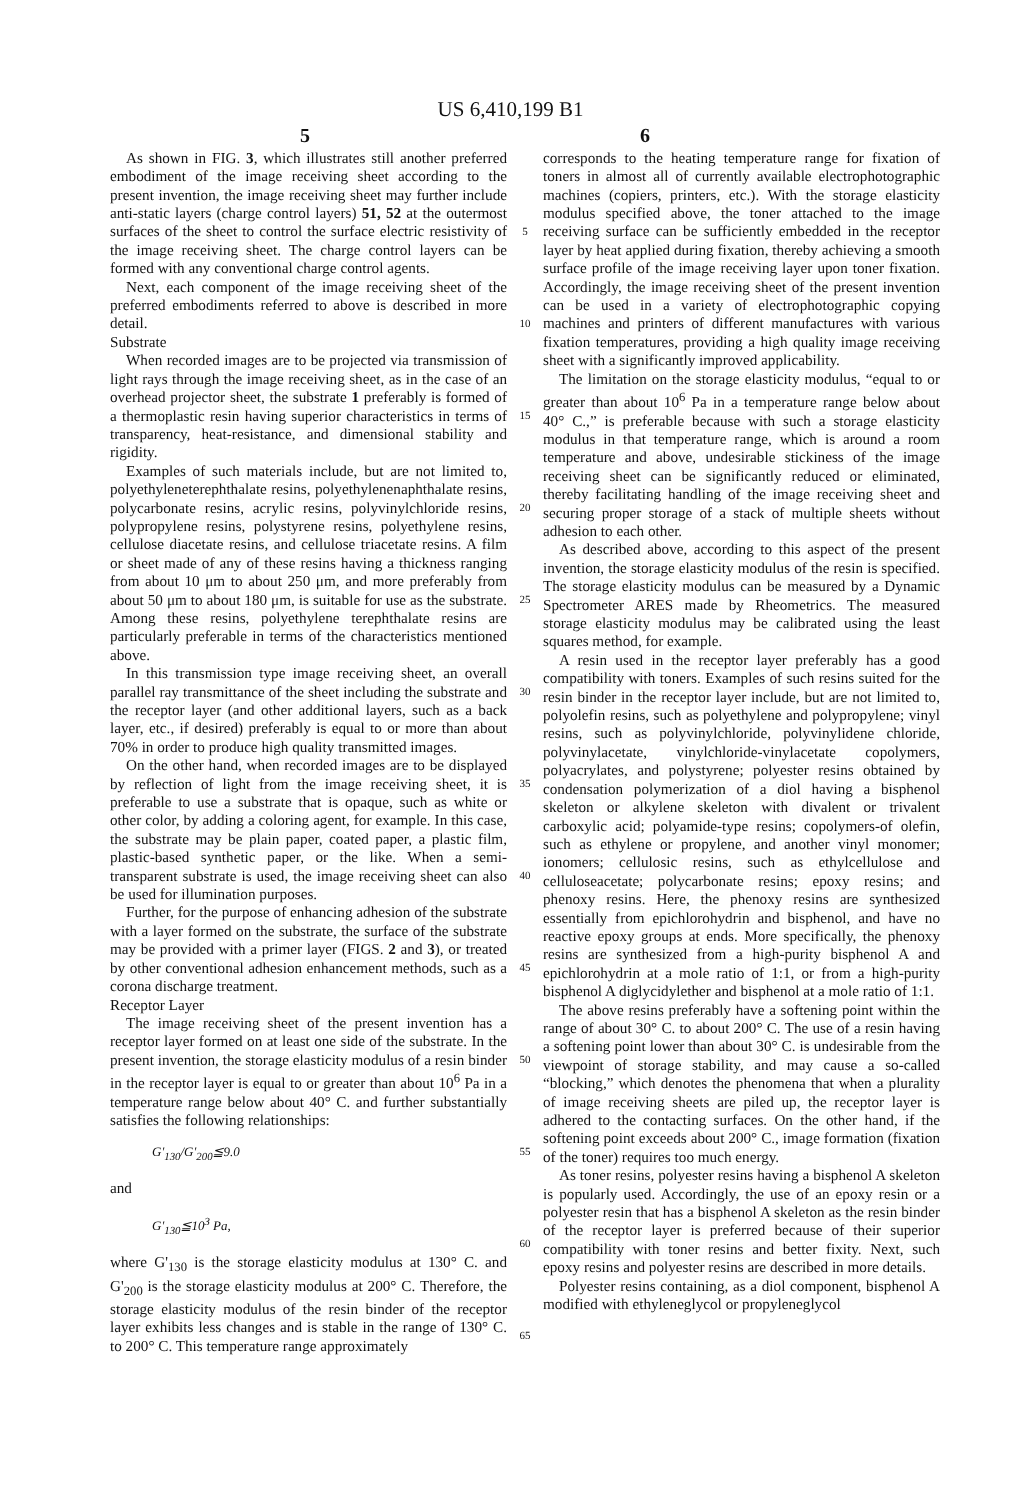US 6,410,199 B1
5 6
As shown in FIG. 3, which illustrates still another preferred embodiment of the image receiving sheet according to the present invention, the image receiving sheet may further include anti-static layers (charge control layers) 51, 52 at the outermost surfaces of the sheet to control the surface electric resistivity of the image receiving sheet. The charge control layers can be formed with any conventional charge control agents.
Next, each component of the image receiving sheet of the preferred embodiments referred to above is described in more detail.
Substrate
When recorded images are to be projected via transmission of light rays through the image receiving sheet, as in the case of an overhead projector sheet, the substrate 1 preferably is formed of a thermoplastic resin having superior characteristics in terms of transparency, heat-resistance, and dimensional stability and rigidity.
Examples of such materials include, but are not limited to, polyethyleneterephthalate resins, polyethylenenaphthalate resins, polycarbonate resins, acrylic resins, polyvinylchloride resins, polypropylene resins, polystyrene resins, polyethylene resins, cellulose diacetate resins, and cellulose triacetate resins. A film or sheet made of any of these resins having a thickness ranging from about 10 μm to about 250 μm, and more preferably from about 50 μm to about 180 μm, is suitable for use as the substrate. Among these resins, polyethylene terephthalate resins are particularly preferable in terms of the characteristics mentioned above.
In this transmission type image receiving sheet, an overall parallel ray transmittance of the sheet including the substrate and the receptor layer (and other additional layers, such as a back layer, etc., if desired) preferably is equal to or more than about 70% in order to produce high quality transmitted images.
On the other hand, when recorded images are to be displayed by reflection of light from the image receiving sheet, it is preferable to use a substrate that is opaque, such as white or other color, by adding a coloring agent, for example. In this case, the substrate may be plain paper, coated paper, a plastic film, plastic-based synthetic paper, or the like. When a semi-transparent substrate is used, the image receiving sheet can also be used for illumination purposes.
Further, for the purpose of enhancing adhesion of the substrate with a layer formed on the substrate, the surface of the substrate may be provided with a primer layer (FIGS. 2 and 3), or treated by other conventional adhesion enhancement methods, such as a corona discharge treatment.
Receptor Layer
The image receiving sheet of the present invention has a receptor layer formed on at least one side of the substrate. In the present invention, the storage elasticity modulus of a resin binder in the receptor layer is equal to or greater than about 10<sup>6</sup> Pa in a temperature range below about 40° C. and further substantially satisfies the following relationships:
G′<sub>130</sub>/G′<sub>200</sub>≦9.0
and
G′<sub>130</sub>≦10<sup>3</sup> Pa,
where G'<sub>130</sub> is the storage elasticity modulus at 130° C. and G'<sub>200</sub> is the storage elasticity modulus at 200° C. Therefore, the storage elasticity modulus of the resin binder of the receptor layer exhibits less changes and is stable in the range of 130° C. to 200° C. This temperature range approximately
5
10
15
20
25
30
35
40
45
50
55
60
65
corresponds to the heating temperature range for fixation of toners in almost all of currently available electrophotographic machines (copiers, printers, etc.). With the storage elasticity modulus specified above, the toner attached to the image receiving surface can be sufficiently embedded in the receptor layer by heat applied during fixation, thereby achieving a smooth surface profile of the image receiving layer upon toner fixation. Accordingly, the image receiving sheet of the present invention can be used in a variety of electrophotographic copying machines and printers of different manufactures with various fixation temperatures, providing a high quality image receiving sheet with a significantly improved applicability.
The limitation on the storage elasticity modulus, “equal to or greater than about 10<sup>6</sup> Pa in a temperature range below about 40° C.,” is preferable because with such a storage elasticity modulus in that temperature range, which is around a room temperature and above, undesirable stickiness of the image receiving sheet can be significantly reduced or eliminated, thereby facilitating handling of the image receiving sheet and securing proper storage of a stack of multiple sheets without adhesion to each other.
As described above, according to this aspect of the present invention, the storage elasticity modulus of the resin is specified. The storage elasticity modulus can be measured by a Dynamic Spectrometer ARES made by Rheometrics. The measured storage elasticity modulus may be calibrated using the least squares method, for example.
A resin used in the receptor layer preferably has a good compatibility with toners. Examples of such resins suited for the resin binder in the receptor layer include, but are not limited to, polyolefin resins, such as polyethylene and polypropylene; vinyl resins, such as polyvinylchloride, polyvinylidene chloride, polyvinylacetate, vinylchloride-vinylacetate copolymers, polyacrylates, and polystyrene; polyester resins obtained by condensation polymerization of a diol having a bisphenol skeleton or alkylene skeleton with divalent or trivalent carboxylic acid; polyamide-type resins; copolymers-of olefin, such as ethylene or propylene, and another vinyl monomer; ionomers; cellulosic resins, such as ethylcellulose and celluloseacetate; polycarbonate resins; epoxy resins; and phenoxy resins. Here, the phenoxy resins are synthesized essentially from epichlorohydrin and bisphenol, and have no reactive epoxy groups at ends. More specifically, the phenoxy resins are synthesized from a high-purity bisphenol A and epichlorohydrin at a mole ratio of 1:1, or from a high-purity bisphenol A diglycidylether and bisphenol at a mole ratio of 1:1.
The above resins preferably have a softening point within the range of about 30° C. to about 200° C. The use of a resin having a softening point lower than about 30° C. is undesirable from the viewpoint of storage stability, and may cause a so-called “blocking,” which denotes the phenomena that when a plurality of image receiving sheets are piled up, the receptor layer is adhered to the contacting surfaces. On the other hand, if the softening point exceeds about 200° C., image formation (fixation of the toner) requires too much energy.
As toner resins, polyester resins having a bisphenol A skeleton is popularly used. Accordingly, the use of an epoxy resin or a polyester resin that has a bisphenol A skeleton as the resin binder of the receptor layer is preferred because of their superior compatibility with toner resins and better fixity. Next, such epoxy resins and polyester resins are described in more details.
Polyester resins containing, as a diol component, bisphenol A modified with ethyleneglycol or propyleneglycol